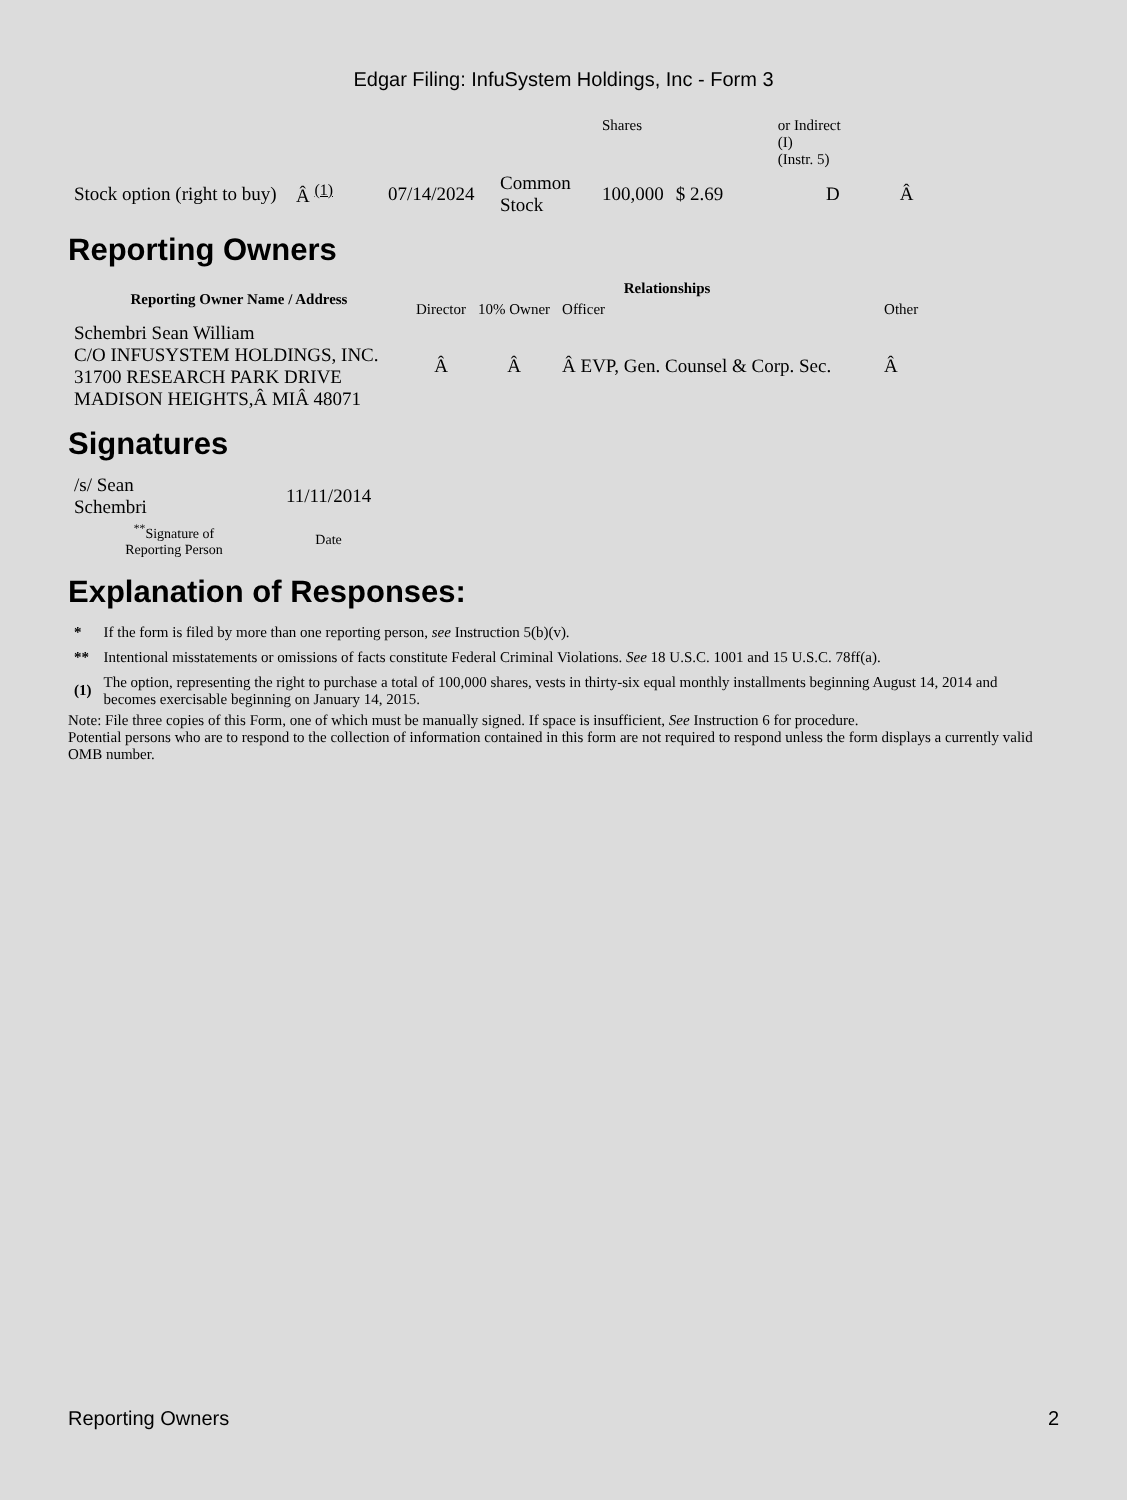Edgar Filing: InfuSystem Holdings, Inc - Form 3
| | | | | Shares | | or Indirect (I) (Instr. 5) | |
| Stock option (right to buy) | Â <sup>(1)</sup> | 07/14/2024 | Common Stock | 100,000 | $ 2.69 | D | Â |
Reporting Owners
| Reporting Owner Name / Address | Relationships | | | |
| --- | --- | --- | --- | --- |
| | Director | 10% Owner | Officer | Other |
| Schembri Sean William C/O INFUSYSTEM HOLDINGS, INC. 31700 RESEARCH PARK DRIVE MADISON HEIGHTS,Â MIÂ 48071 | Â | Â | Â EVP, Gen. Counsel & Corp. Sec. | Â |
Signatures
| /s/ Sean Schembri | 11/11/2014 |
| <sup>**</sup> Signature of Reporting Person | Date |
Explanation of Responses:
| * | If the form is filed by more than one reporting person, see Instruction 5(b)(v). |
| ** | Intentional misstatements or omissions of facts constitute Federal Criminal Violations. See 18 U.S.C. 1001 and 15 U.S.C. 78ff(a). |
| (1) | The option, representing the right to purchase a total of 100,000 shares, vests in thirty-six equal monthly installments beginning August 14, 2014 and becomes exercisable beginning on January 14, 2015. |
Note: File three copies of this Form, one of which must be manually signed. If space is insufficient, See Instruction 6 for procedure.
Potential persons who are to respond to the collection of information contained in this form are not required to respond unless the form displays a currently valid OMB number.
Reporting Owners 2